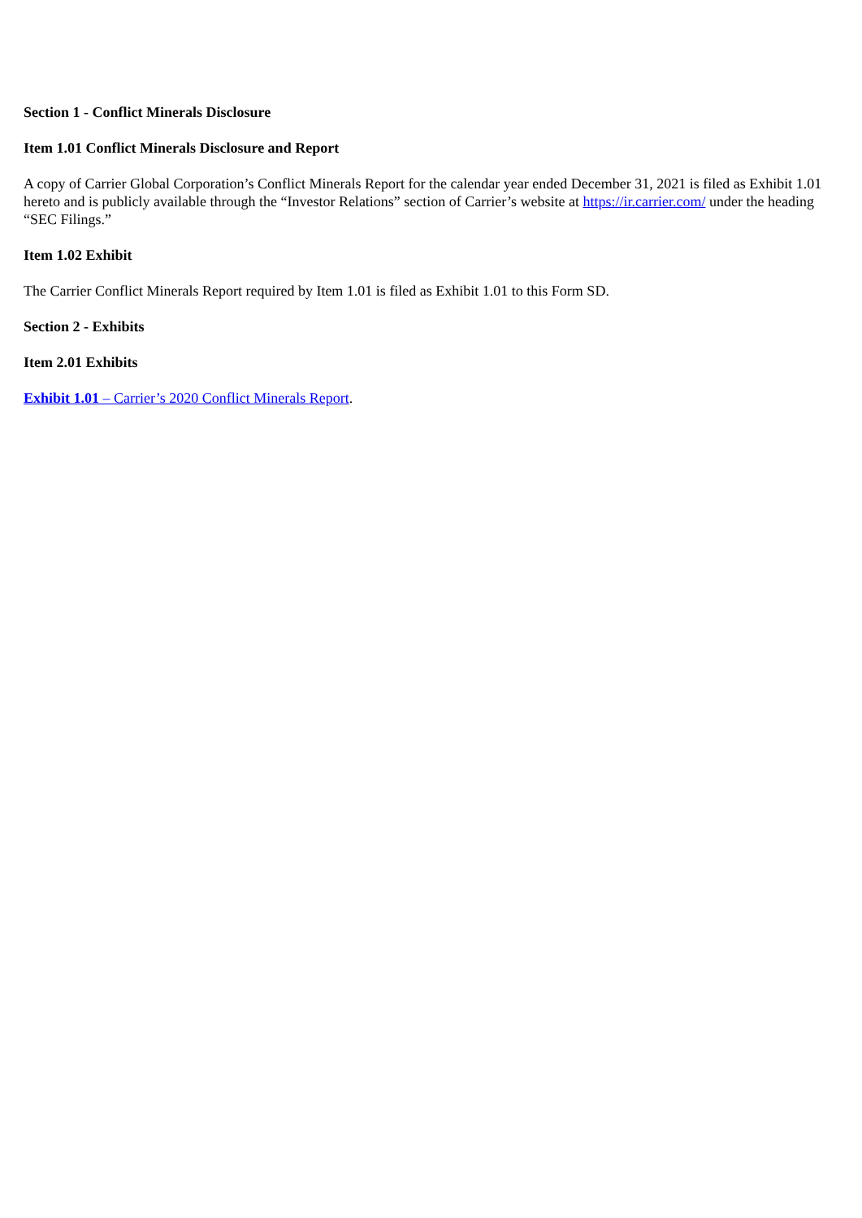Section 1 - Conflict Minerals Disclosure
Item 1.01 Conflict Minerals Disclosure and Report
A copy of Carrier Global Corporation’s Conflict Minerals Report for the calendar year ended December 31, 2021 is filed as Exhibit 1.01 hereto and is publicly available through the “Investor Relations” section of Carrier’s website at https://ir.carrier.com/ under the heading “SEC Filings.”
Item 1.02 Exhibit
The Carrier Conflict Minerals Report required by Item 1.01 is filed as Exhibit 1.01 to this Form SD.
Section 2 - Exhibits
Item 2.01 Exhibits
Exhibit 1.01 – Carrier’s 2020 Conflict Minerals Report.